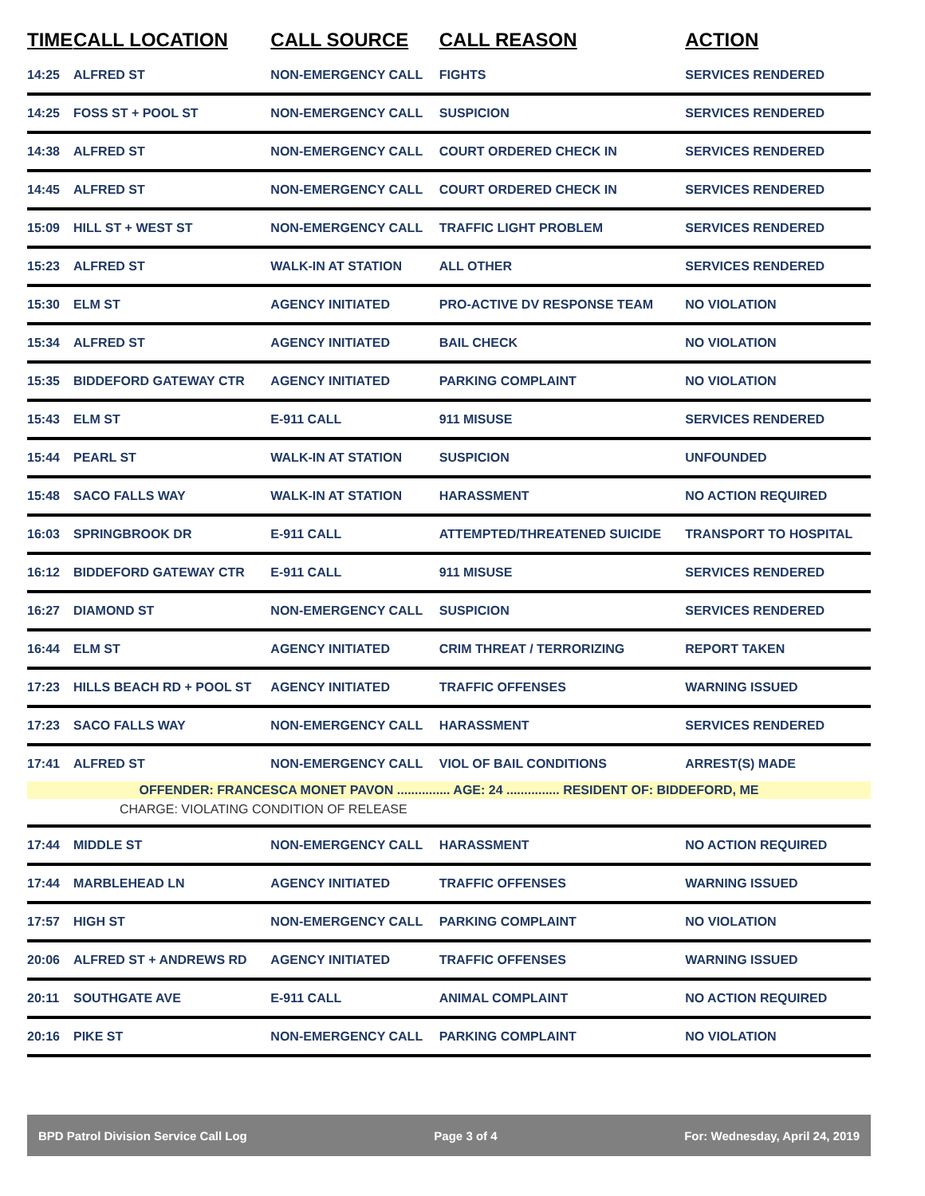| TIME | CALL LOCATION | CALL SOURCE | CALL REASON | ACTION |
| --- | --- | --- | --- | --- |
| 14:25 | ALFRED ST | NON-EMERGENCY CALL | FIGHTS | SERVICES RENDERED |
| 14:25 | FOSS ST + POOL ST | NON-EMERGENCY CALL | SUSPICION | SERVICES RENDERED |
| 14:38 | ALFRED ST | NON-EMERGENCY CALL | COURT ORDERED CHECK IN | SERVICES RENDERED |
| 14:45 | ALFRED ST | NON-EMERGENCY CALL | COURT ORDERED CHECK IN | SERVICES RENDERED |
| 15:09 | HILL ST + WEST ST | NON-EMERGENCY CALL | TRAFFIC LIGHT PROBLEM | SERVICES RENDERED |
| 15:23 | ALFRED ST | WALK-IN AT STATION | ALL OTHER | SERVICES RENDERED |
| 15:30 | ELM ST | AGENCY INITIATED | PRO-ACTIVE DV RESPONSE TEAM | NO VIOLATION |
| 15:34 | ALFRED ST | AGENCY INITIATED | BAIL CHECK | NO VIOLATION |
| 15:35 | BIDDEFORD GATEWAY CTR | AGENCY INITIATED | PARKING COMPLAINT | NO VIOLATION |
| 15:43 | ELM ST | E-911 CALL | 911 MISUSE | SERVICES RENDERED |
| 15:44 | PEARL ST | WALK-IN AT STATION | SUSPICION | UNFOUNDED |
| 15:48 | SACO FALLS WAY | WALK-IN AT STATION | HARASSMENT | NO ACTION REQUIRED |
| 16:03 | SPRINGBROOK DR | E-911 CALL | ATTEMPTED/THREATENED SUICIDE | TRANSPORT TO HOSPITAL |
| 16:12 | BIDDEFORD GATEWAY CTR | E-911 CALL | 911 MISUSE | SERVICES RENDERED |
| 16:27 | DIAMOND ST | NON-EMERGENCY CALL | SUSPICION | SERVICES RENDERED |
| 16:44 | ELM ST | AGENCY INITIATED | CRIM THREAT / TERRORIZING | REPORT TAKEN |
| 17:23 | HILLS BEACH RD + POOL ST | AGENCY INITIATED | TRAFFIC OFFENSES | WARNING ISSUED |
| 17:23 | SACO FALLS WAY | NON-EMERGENCY CALL | HARASSMENT | SERVICES RENDERED |
| 17:41 | ALFRED ST | NON-EMERGENCY CALL | VIOL OF BAIL CONDITIONS | ARREST(S) MADE |
| OFFENDER: FRANCESCA MONET PAVON ............... AGE: 24 ............... RESIDENT OF: BIDDEFORD, ME | | | | |
| CHARGE: VIOLATING CONDITION OF RELEASE | | | | |
| 17:44 | MIDDLE ST | NON-EMERGENCY CALL | HARASSMENT | NO ACTION REQUIRED |
| 17:44 | MARBLEHEAD LN | AGENCY INITIATED | TRAFFIC OFFENSES | WARNING ISSUED |
| 17:57 | HIGH ST | NON-EMERGENCY CALL | PARKING COMPLAINT | NO VIOLATION |
| 20:06 | ALFRED ST + ANDREWS RD | AGENCY INITIATED | TRAFFIC OFFENSES | WARNING ISSUED |
| 20:11 | SOUTHGATE AVE | E-911 CALL | ANIMAL COMPLAINT | NO ACTION REQUIRED |
| 20:16 | PIKE ST | NON-EMERGENCY CALL | PARKING COMPLAINT | NO VIOLATION |
BPD Patrol Division Service Call Log Page 3 of 4 For: Wednesday, April 24, 2019